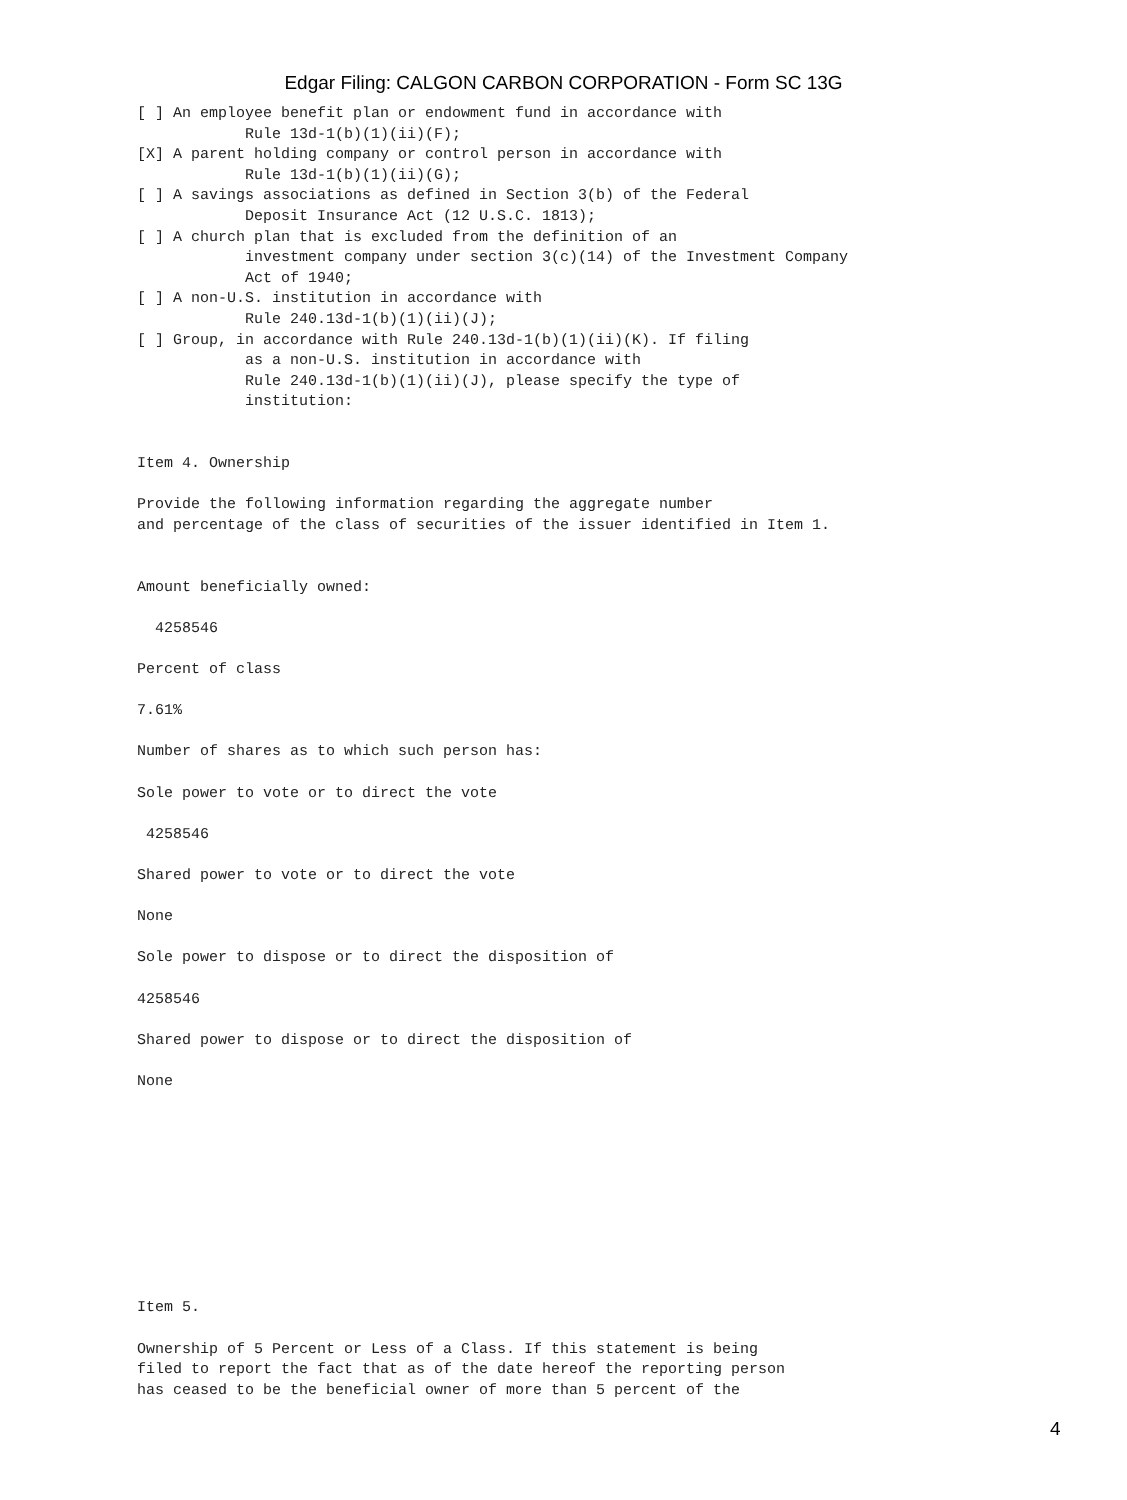Edgar Filing: CALGON CARBON CORPORATION - Form SC 13G
[ ] An employee benefit plan or endowment fund in accordance with
            Rule 13d-1(b)(1)(ii)(F);
[X] A parent holding company or control person in accordance with
            Rule 13d-1(b)(1)(ii)(G);
[ ] A savings associations as defined in Section 3(b) of the Federal
            Deposit Insurance Act (12 U.S.C. 1813);
[ ] A church plan that is excluded from the definition of an
            investment company under section 3(c)(14) of the Investment Company
            Act of 1940;
[ ] A non-U.S. institution in accordance with
            Rule 240.13d-1(b)(1)(ii)(J);
[ ] Group, in accordance with Rule 240.13d-1(b)(1)(ii)(K). If filing
            as a non-U.S. institution in accordance with
            Rule 240.13d-1(b)(1)(ii)(J), please specify the type of
            institution:


Item 4. Ownership

Provide the following information regarding the aggregate number
and percentage of the class of securities of the issuer identified in Item 1.


Amount beneficially owned:

  4258546

Percent of class

7.61%

Number of shares as to which such person has:

Sole power to vote or to direct the vote

 4258546

Shared power to vote or to direct the vote

None

Sole power to dispose or to direct the disposition of

4258546

Shared power to dispose or to direct the disposition of

None










Item 5.

Ownership of 5 Percent or Less of a Class. If this statement is being
filed to report the fact that as of the date hereof the reporting person
has ceased to be the beneficial owner of more than 5 percent of the
4